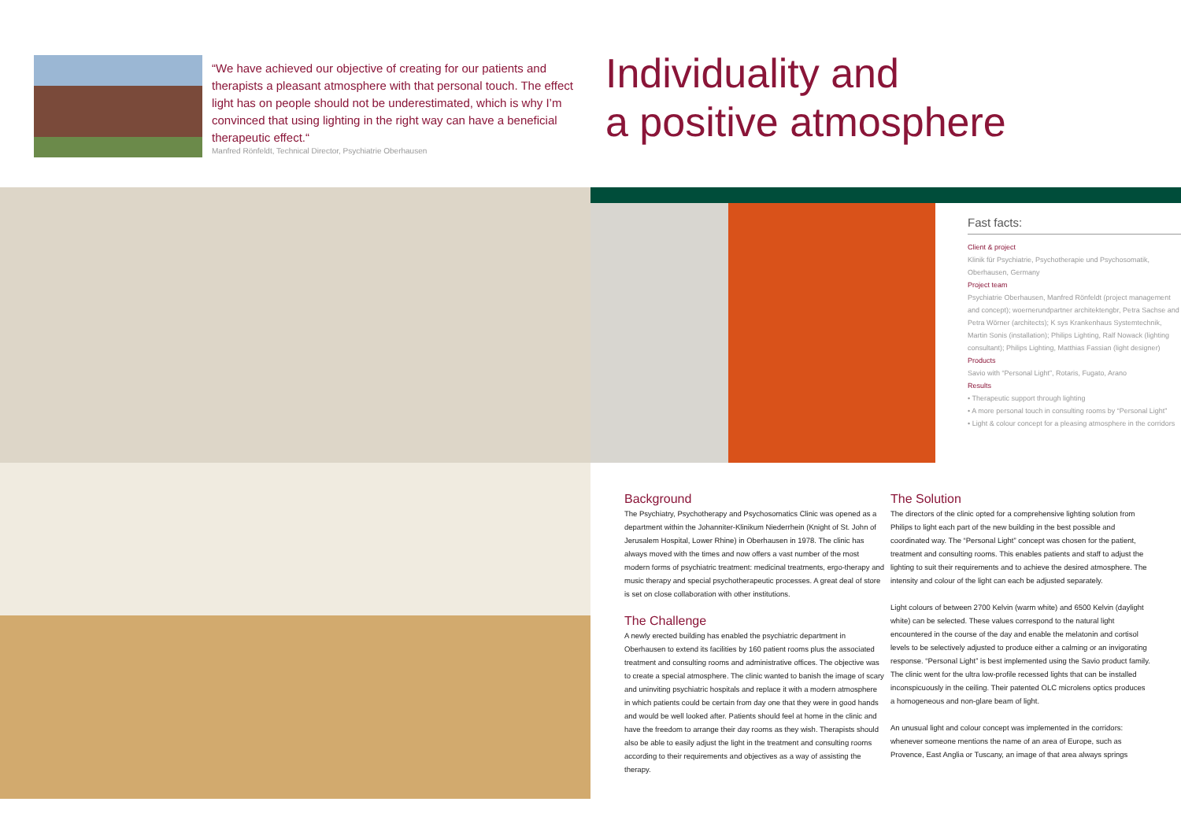“We have achieved our objective of creating for our patients and therapists a pleasant atmosphere with that personal touch. The effect light has on people should not be underestimated, which is why I’m convinced that using lighting in the right way can have a beneficial therapeutic effect.“Manfred Rönfeldt, Technical Director, Psychiatrie Oberhausen
Individuality and
a positive atmosphere
Fast facts:
Client & project
Klinik für Psychiatrie, Psychotherapie und Psychosomatik, Oberhausen, Germany
Project team
Psychiatrie Oberhausen, Manfred Rönfeldt (project management and concept); woernerundpartner architektengbr, Petra Sachse and Petra Wörner (architects); K sys Krankenhaus Systemtechnik, Martin Sonis (installation); Philips Lighting, Ralf Nowack (lighting consultant); Philips Lighting, Matthias Fassian (light designer)
Products
Savio with “Personal Light”, Rotaris, Fugato, Arano
Results
• Therapeutic support through lighting
• A more personal touch in consulting rooms by “Personal Light”
• Light & colour concept for a pleasing atmosphere in the corridors
Background
The Psychiatry, Psychotherapy and Psychosomatics Clinic was opened as a department within the Johanniter-Klinikum Niederrhein (Knight of St. John of Jerusalem Hospital, Lower Rhine) in Oberhausen in 1978. The clinic has always moved with the times and now offers a vast number of the most modern forms of psychiatric treatment: medicinal treatments, ergo-therapy and music therapy and special psychotherapeutic processes. A great deal of store is set on close collaboration with other institutions.
The Challenge
A newly erected building has enabled the psychiatric department in Oberhausen to extend its facilities by 160 patient rooms plus the associated treatment and consulting rooms and administrative offices. The objective was to create a special atmosphere. The clinic wanted to banish the image of scary and uninviting psychiatric hospitals and replace it with a modern atmosphere in which patients could be certain from day one that they were in good hands and would be well looked after. Patients should feel at home in the clinic and have the freedom to arrange their day rooms as they wish. Therapists should also be able to easily adjust the light in the treatment and consulting rooms according to their requirements and objectives as a way of assisting the therapy.
The Solution
The directors of the clinic opted for a comprehensive lighting solution from Philips to light each part of the new building in the best possible and coordinated way. The “Personal Light” concept was chosen for the patient, treatment and consulting rooms. This enables patients and staff to adjust the lighting to suit their requirements and to achieve the desired atmosphere. The intensity and colour of the light can each be adjusted separately.
Light colours of between 2700 Kelvin (warm white) and 6500 Kelvin (daylight white) can be selected. These values correspond to the natural light encountered in the course of the day and enable the melatonin and cortisol levels to be selectively adjusted to produce either a calming or an invigorating response. “Personal Light” is best implemented using the Savio product family. The clinic went for the ultra low-profile recessed lights that can be installed inconspicuously in the ceiling. Their patented OLC microlens optics produces a homogeneous and non-glare beam of light.
An unusual light and colour concept was implemented in the corridors: whenever someone mentions the name of an area of Europe, such as Provence, East Anglia or Tuscany, an image of that area always springs